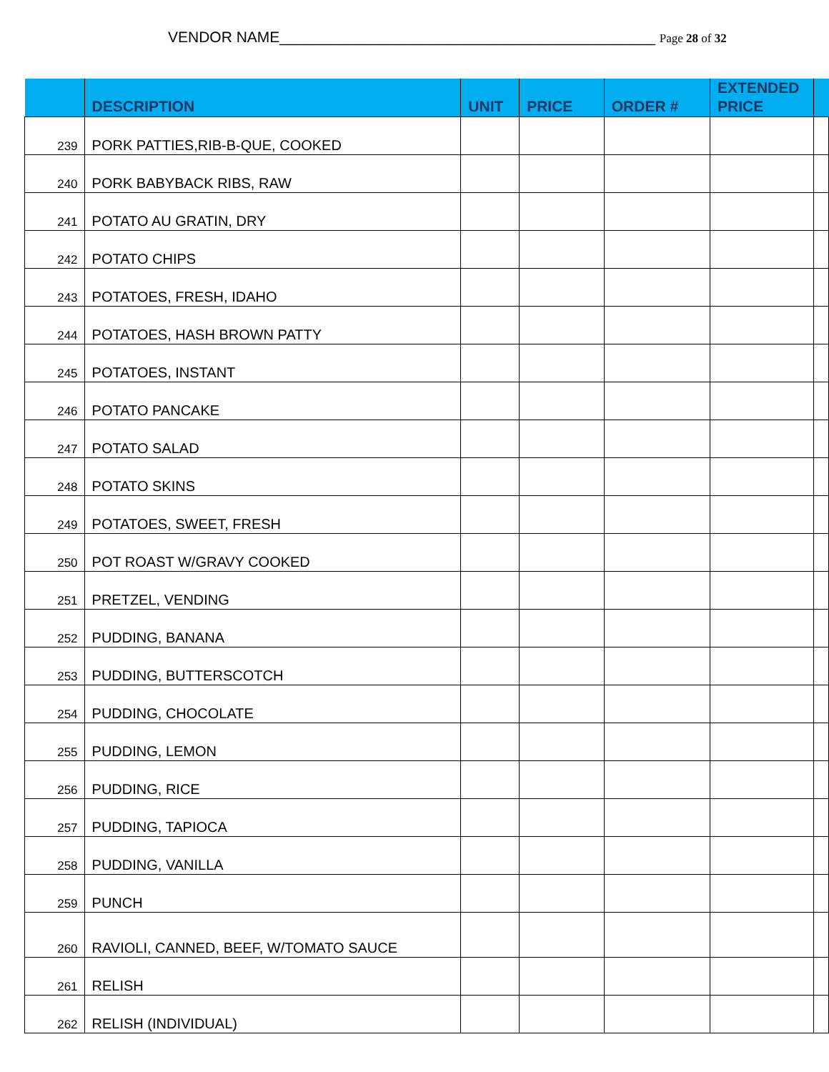VENDOR NAME_____________________________________________ Page 28 of 32
| | DESCRIPTION | UNIT | PRICE | ORDER # | EXTENDED PRICE | |
| --- | --- | --- | --- | --- | --- | --- |
| 239 | PORK PATTIES,RIB-B-QUE, COOKED | | | | | |
| 240 | PORK BABYBACK RIBS, RAW | | | | | |
| 241 | POTATO AU GRATIN, DRY | | | | | |
| 242 | POTATO CHIPS | | | | | |
| 243 | POTATOES, FRESH, IDAHO | | | | | |
| 244 | POTATOES, HASH BROWN PATTY | | | | | |
| 245 | POTATOES, INSTANT | | | | | |
| 246 | POTATO PANCAKE | | | | | |
| 247 | POTATO SALAD | | | | | |
| 248 | POTATO SKINS | | | | | |
| 249 | POTATOES, SWEET, FRESH | | | | | |
| 250 | POT ROAST W/GRAVY COOKED | | | | | |
| 251 | PRETZEL, VENDING | | | | | |
| 252 | PUDDING, BANANA | | | | | |
| 253 | PUDDING, BUTTERSCOTCH | | | | | |
| 254 | PUDDING, CHOCOLATE | | | | | |
| 255 | PUDDING, LEMON | | | | | |
| 256 | PUDDING, RICE | | | | | |
| 257 | PUDDING, TAPIOCA | | | | | |
| 258 | PUDDING, VANILLA | | | | | |
| 259 | PUNCH | | | | | |
| 260 | RAVIOLI, CANNED, BEEF, W/TOMATO SAUCE | | | | | |
| 261 | RELISH | | | | | |
| 262 | RELISH (INDIVIDUAL) | | | | | |